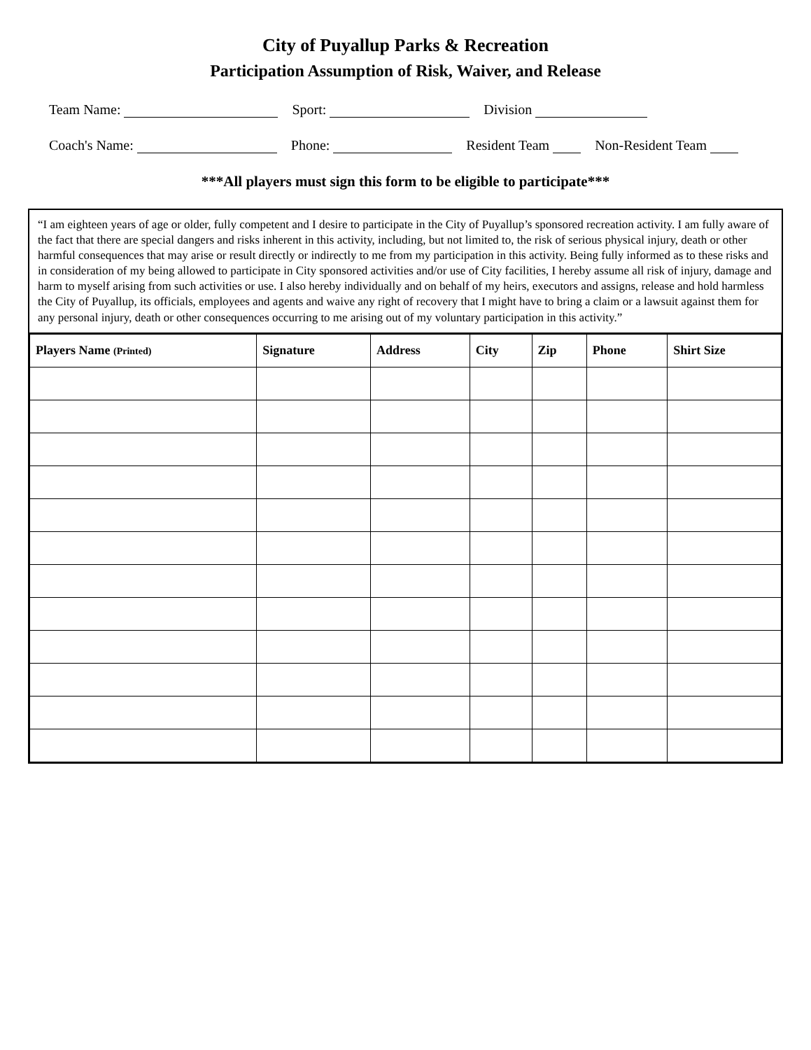City of Puyallup Parks & Recreation
Participation Assumption of Risk, Waiver, and Release
Team Name: Sport: Division
Coach's Name: Phone: Resident Team Non-Resident Team
***All players must sign this form to be eligible to participate***
“I am eighteen years of age or older, fully competent and I desire to participate in the City of Puyallup’s sponsored recreation activity. I am fully aware of the fact that there are special dangers and risks inherent in this activity, including, but not limited to, the risk of serious physical injury, death or other harmful consequences that may arise or result directly or indirectly to me from my participation in this activity. Being fully informed as to these risks and in consideration of my being allowed to participate in City sponsored activities and/or use of City facilities, I hereby assume all risk of injury, damage and harm to myself arising from such activities or use. I also hereby individually and on behalf of my heirs, executors and assigns, release and hold harmless the City of Puyallup, its officials, employees and agents and waive any right of recovery that I might have to bring a claim or a lawsuit against them for any personal injury, death or other consequences occurring to me arising out of my voluntary participation in this activity.”
| Players Name (Printed) | Signature | Address | City | Zip | Phone | Shirt Size |
| --- | --- | --- | --- | --- | --- | --- |